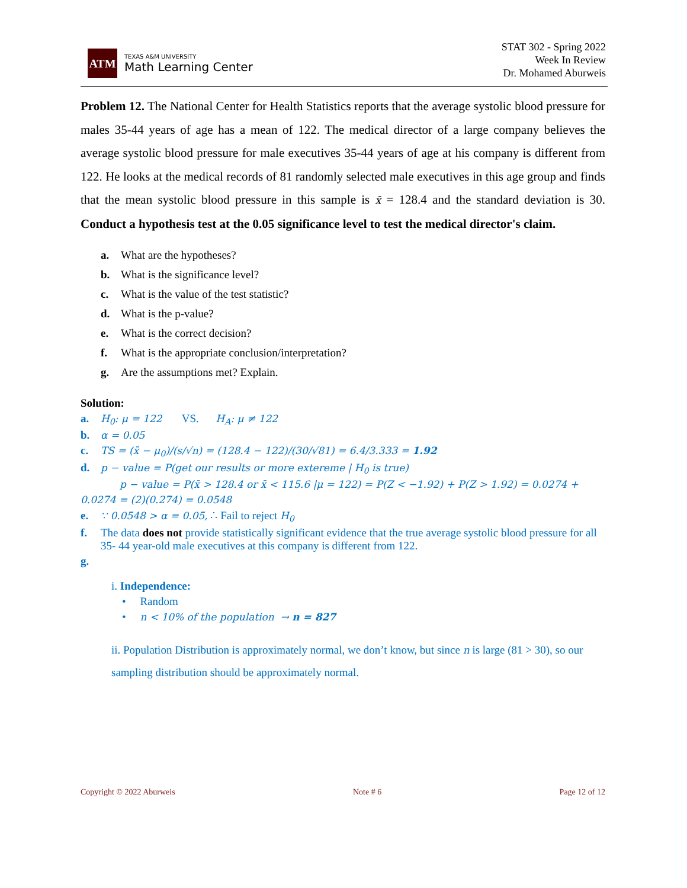ATM
TEXAS A&M UNIVERSITY
Math Learning Center
STAT 302 - Spring 2022
Week In Review
Dr. Mohamed Aburweis
Problem 12. The National Center for Health Statistics reports that the average systolic blood pressure for males 35-44 years of age has a mean of 122. The medical director of a large company believes the average systolic blood pressure for male executives 35-44 years of age at his company is different from 122. He looks at the medical records of 81 randomly selected male executives in this age group and finds that the mean systolic blood pressure in this sample is x̄ = 128.4 and the standard deviation is 30. Conduct a hypothesis test at the 0.05 significance level to test the medical director's claim.
a. What are the hypotheses?
b. What is the significance level?
c. What is the value of the test statistic?
d. What is the p-value?
e. What is the correct decision?
f. What is the appropriate conclusion/interpretation?
g. Are the assumptions met? Explain.
Solution:
a. H<sub>0</sub>: μ = 122 VS. H<sub>A</sub>: μ ≠ 122
b. α = 0.05
c. TS = (x̄ − μ<sub>0</sub>)/(s/√n) = (128.4 − 122)/(30/√81) = 6.4/3.333 = 1.92
d. p − value = P(get our results or more extereme | H<sub>0</sub> is true)
p − value = P(x̄ > 128.4 or x̄ < 115.6 |μ = 122) = P(Z < −1.92) + P(Z > 1.92) = 0.0274 +
0.0274 = (2)(0.274) = 0.0548
e. ∵ 0.0548 > α = 0.05, ∴ Fail to reject H<sub>0</sub>
f. The data does not provide statistically significant evidence that the true average systolic blood pressure for all 35- 44 year-old male executives at this company is different from 122.
g.
i. Independence:
• Random
• n < 10% of the population → n = 827
ii. Population Distribution is approximately normal, we don’t know, but since n is large (81 > 30), so our sampling distribution should be approximately normal.
Copyright © 2022 Aburweis Note # 6 Page 12 of 12